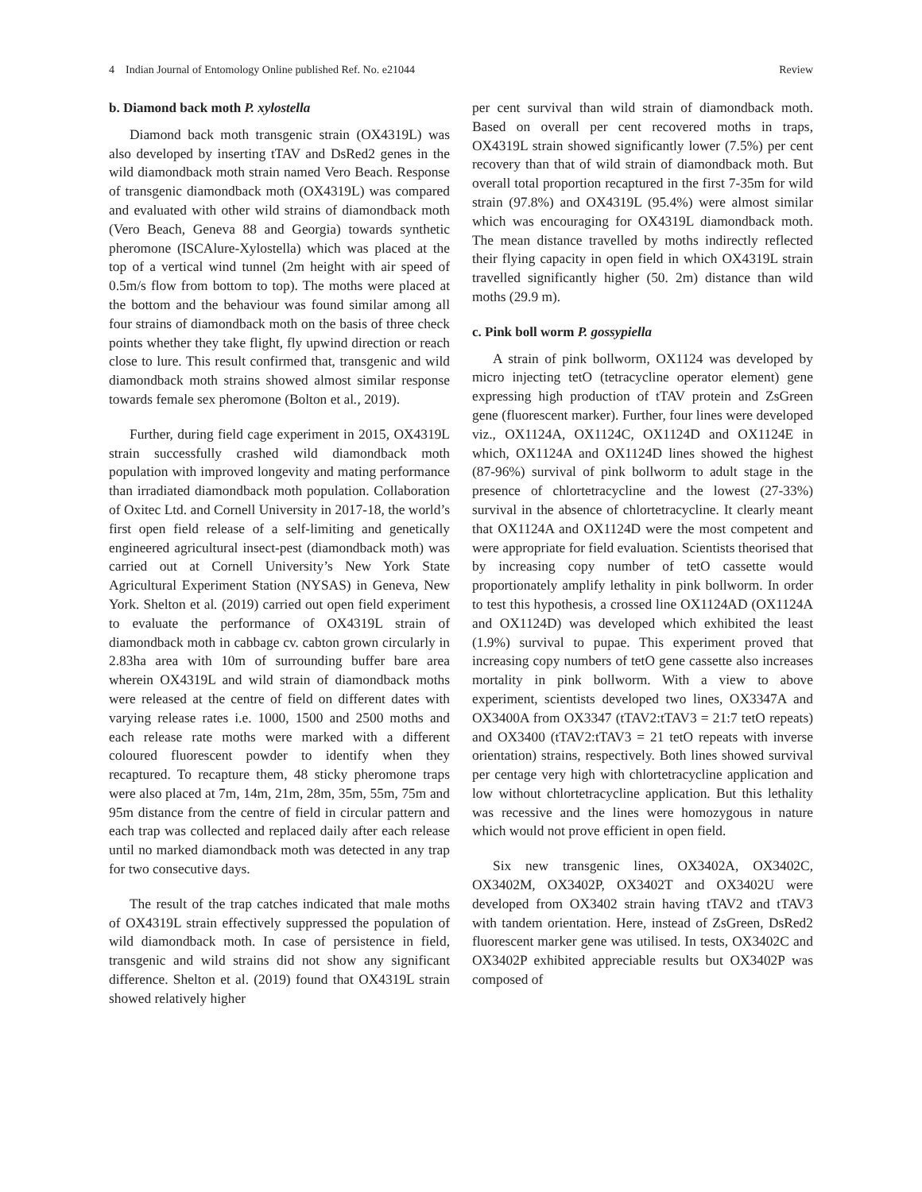4 Indian Journal of Entomology Online published Ref. No. e21044 Review
b. Diamond back moth P. xylostella
Diamond back moth transgenic strain (OX4319L) was also developed by inserting tTAV and DsRed2 genes in the wild diamondback moth strain named Vero Beach. Response of transgenic diamondback moth (OX4319L) was compared and evaluated with other wild strains of diamondback moth (Vero Beach, Geneva 88 and Georgia) towards synthetic pheromone (ISCAlure-Xylostella) which was placed at the top of a vertical wind tunnel (2m height with air speed of 0.5m/s flow from bottom to top). The moths were placed at the bottom and the behaviour was found similar among all four strains of diamondback moth on the basis of three check points whether they take flight, fly upwind direction or reach close to lure. This result confirmed that, transgenic and wild diamondback moth strains showed almost similar response towards female sex pheromone (Bolton et al., 2019).
Further, during field cage experiment in 2015, OX4319L strain successfully crashed wild diamondback moth population with improved longevity and mating performance than irradiated diamondback moth population. Collaboration of Oxitec Ltd. and Cornell University in 2017-18, the world’s first open field release of a self-limiting and genetically engineered agricultural insect-pest (diamondback moth) was carried out at Cornell University’s New York State Agricultural Experiment Station (NYSAS) in Geneva, New York. Shelton et al. (2019) carried out open field experiment to evaluate the performance of OX4319L strain of diamondback moth in cabbage cv. cabton grown circularly in 2.83ha area with 10m of surrounding buffer bare area wherein OX4319L and wild strain of diamondback moths were released at the centre of field on different dates with varying release rates i.e. 1000, 1500 and 2500 moths and each release rate moths were marked with a different coloured fluorescent powder to identify when they recaptured. To recapture them, 48 sticky pheromone traps were also placed at 7m, 14m, 21m, 28m, 35m, 55m, 75m and 95m distance from the centre of field in circular pattern and each trap was collected and replaced daily after each release until no marked diamondback moth was detected in any trap for two consecutive days.
The result of the trap catches indicated that male moths of OX4319L strain effectively suppressed the population of wild diamondback moth. In case of persistence in field, transgenic and wild strains did not show any significant difference. Shelton et al. (2019) found that OX4319L strain showed relatively higher
per cent survival than wild strain of diamondback moth. Based on overall per cent recovered moths in traps, OX4319L strain showed significantly lower (7.5%) per cent recovery than that of wild strain of diamondback moth. But overall total proportion recaptured in the first 7-35m for wild strain (97.8%) and OX4319L (95.4%) were almost similar which was encouraging for OX4319L diamondback moth. The mean distance travelled by moths indirectly reflected their flying capacity in open field in which OX4319L strain travelled significantly higher (50. 2m) distance than wild moths (29.9 m).
c. Pink boll worm P. gossypiella
A strain of pink bollworm, OX1124 was developed by micro injecting tetO (tetracycline operator element) gene expressing high production of tTAV protein and ZsGreen gene (fluorescent marker). Further, four lines were developed viz., OX1124A, OX1124C, OX1124D and OX1124E in which, OX1124A and OX1124D lines showed the highest (87-96%) survival of pink bollworm to adult stage in the presence of chlortetracycline and the lowest (27-33%) survival in the absence of chlortetracycline. It clearly meant that OX1124A and OX1124D were the most competent and were appropriate for field evaluation. Scientists theorised that by increasing copy number of tetO cassette would proportionately amplify lethality in pink bollworm. In order to test this hypothesis, a crossed line OX1124AD (OX1124A and OX1124D) was developed which exhibited the least (1.9%) survival to pupae. This experiment proved that increasing copy numbers of tetO gene cassette also increases mortality in pink bollworm. With a view to above experiment, scientists developed two lines, OX3347A and OX3400A from OX3347 (tTAV2:tTAV3 = 21:7 tetO repeats) and OX3400 (tTAV2:tTAV3 = 21 tetO repeats with inverse orientation) strains, respectively. Both lines showed survival per centage very high with chlortetracycline application and low without chlortetracycline application. But this lethality was recessive and the lines were homozygous in nature which would not prove efficient in open field.
Six new transgenic lines, OX3402A, OX3402C, OX3402M, OX3402P, OX3402T and OX3402U were developed from OX3402 strain having tTAV2 and tTAV3 with tandem orientation. Here, instead of ZsGreen, DsRed2 fluorescent marker gene was utilised. In tests, OX3402C and OX3402P exhibited appreciable results but OX3402P was composed of